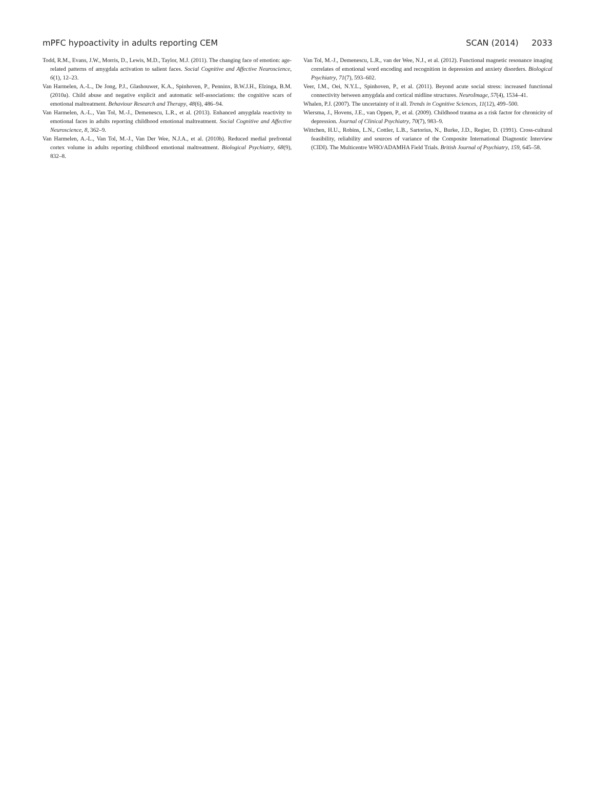mPFC hypoactivity in adults reporting CEM SCAN (2014) 2033
Todd, R.M., Evans, J.W., Morris, D., Lewis, M.D., Taylor, M.J. (2011). The changing face of emotion: age-related patterns of amygdala activation to salient faces. Social Cognitive and Affective Neuroscience, 6(1), 12–23.
Van Harmelen, A.-L., De Jong, P.J., Glashouwer, K.A., Spinhoven, P., Penninx, B.W.J.H., Elzinga, B.M. (2010a). Child abuse and negative explicit and automatic self-associations: the cognitive scars of emotional maltreatment. Behaviour Research and Therapy, 48(6), 486–94.
Van Harmelen, A.-L., Van Tol, M.-J., Demenescu, L.R., et al. (2013). Enhanced amygdala reactivity to emotional faces in adults reporting childhood emotional maltreatment. Social Cognitive and Affective Neuroscience, 8, 362–9.
Van Harmelen, A.-L., Van Tol, M.-J., Van Der Wee, N.J.A., et al. (2010b). Reduced medial prefrontal cortex volume in adults reporting childhood emotional maltreatment. Biological Psychiatry, 68(9), 832–8.
Van Tol, M.-J., Demenescu, L.R., van der Wee, N.J., et al. (2012). Functional magnetic resonance imaging correlates of emotional word encoding and recognition in depression and anxiety disorders. Biological Psychiatry, 71(7), 593–602.
Veer, I.M., Oei, N.Y.L., Spinhoven, P., et al. (2011). Beyond acute social stress: increased functional connectivity between amygdala and cortical midline structures. NeuroImage, 57(4), 1534–41.
Whalen, P.J. (2007). The uncertainty of it all. Trends in Cognitive Sciences, 11(12), 499–500.
Wiersma, J., Hovens, J.E., van Oppen, P., et al. (2009). Childhood trauma as a risk factor for chronicity of depression. Journal of Clinical Psychiatry, 70(7), 983–9.
Wittchen, H.U., Robins, L.N., Cottler, L.B., Sartorius, N., Burke, J.D., Regier, D. (1991). Cross-cultural feasibility, reliability and sources of variance of the Composite International Diagnostic Interview (CIDI). The Multicentre WHO/ADAMHA Field Trials. British Journal of Psychiatry, 159, 645–58.